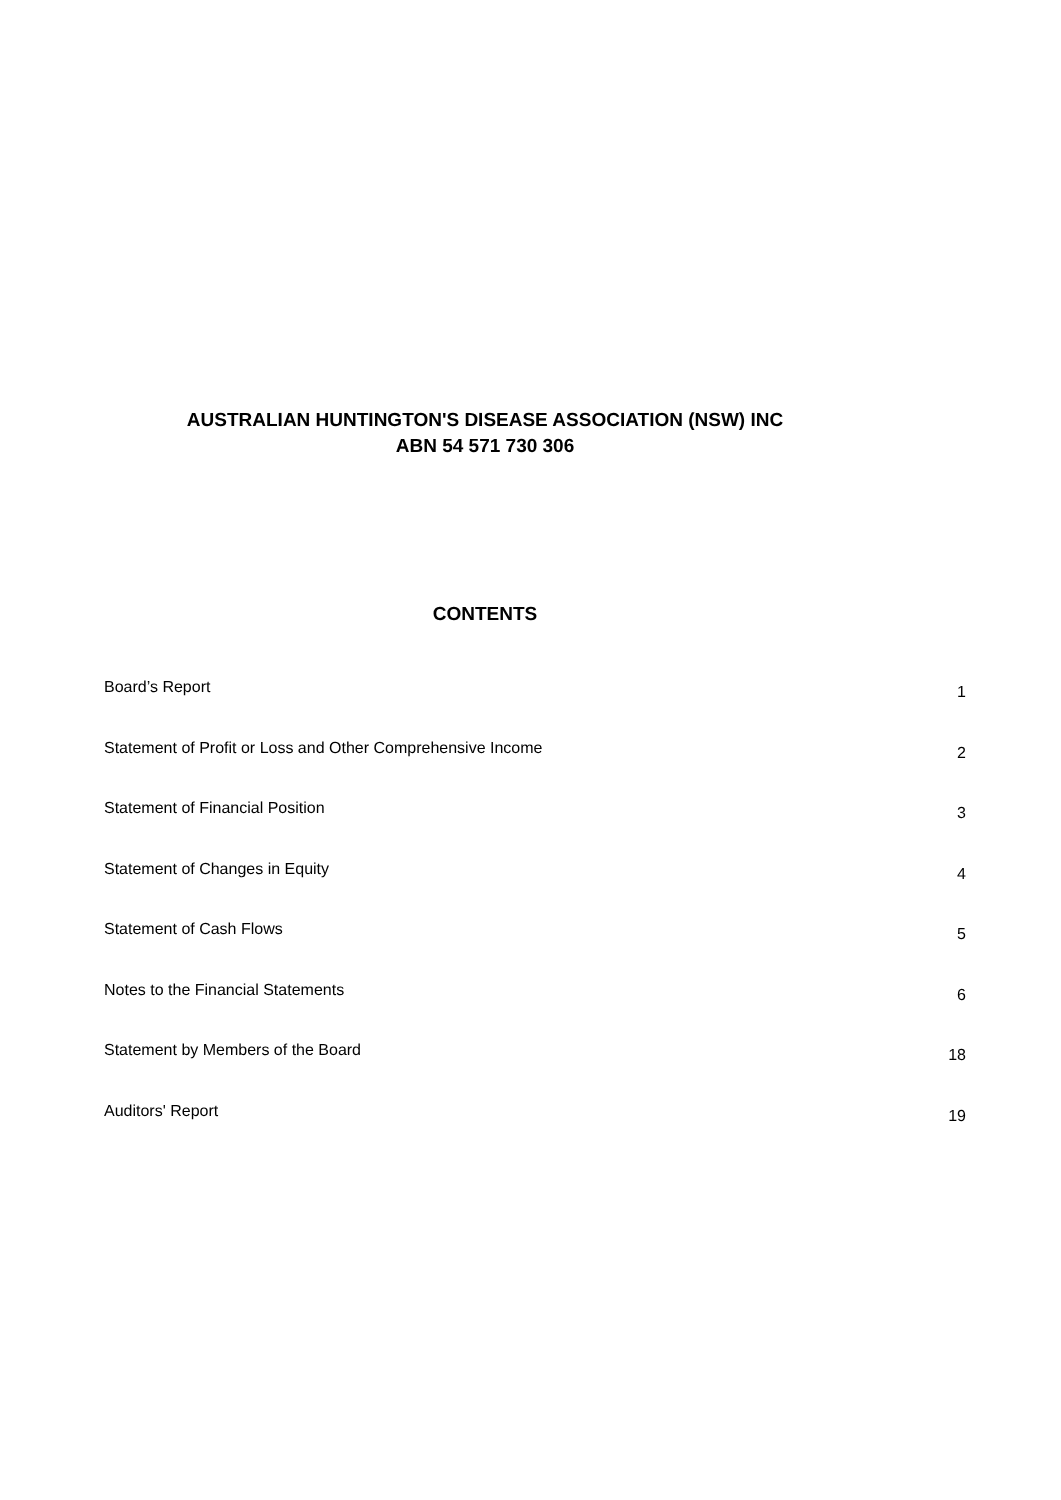AUSTRALIAN HUNTINGTON'S DISEASE ASSOCIATION (NSW) INC
ABN 54 571 730 306
CONTENTS
| Board’s Report | 1 |
| Statement of Profit or Loss and Other Comprehensive Income | 2 |
| Statement of Financial Position | 3 |
| Statement of Changes in Equity | 4 |
| Statement of Cash Flows | 5 |
| Notes to the Financial Statements | 6 |
| Statement by Members of the Board | 18 |
| Auditors' Report | 19 |